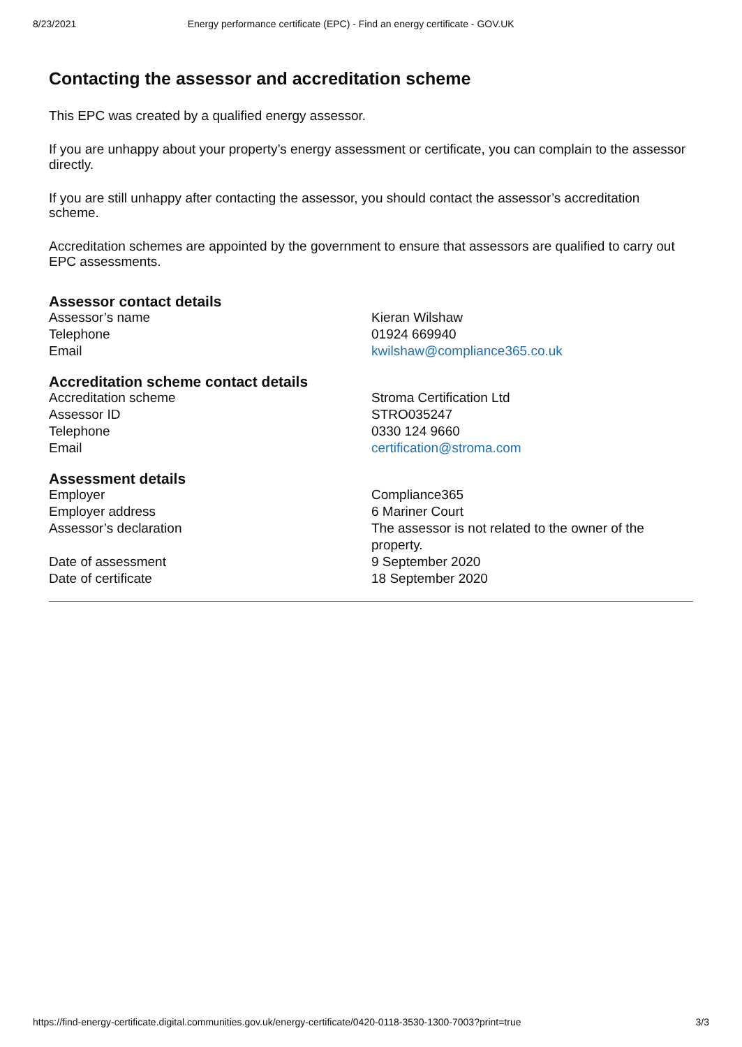8/23/2021 Energy performance certificate (EPC) - Find an energy certificate - GOV.UK
Contacting the assessor and accreditation scheme
This EPC was created by a qualified energy assessor.
If you are unhappy about your property’s energy assessment or certificate, you can complain to the assessor directly.
If you are still unhappy after contacting the assessor, you should contact the assessor’s accreditation scheme.
Accreditation schemes are appointed by the government to ensure that assessors are qualified to carry out EPC assessments.
Assessor contact details
| Assessor’s name | Kieran Wilshaw |
| Telephone | 01924 669940 |
| Email | kwilshaw@compliance365.co.uk |
Accreditation scheme contact details
| Accreditation scheme | Stroma Certification Ltd |
| Assessor ID | STRO035247 |
| Telephone | 0330 124 9660 |
| Email | certification@stroma.com |
Assessment details
| Employer | Compliance365 |
| Employer address | 6 Mariner Court |
| Assessor’s declaration | The assessor is not related to the owner of the property. |
| Date of assessment | 9 September 2020 |
| Date of certificate | 18 September 2020 |
https://find-energy-certificate.digital.communities.gov.uk/energy-certificate/0420-0118-3530-1300-7003?print=true 3/3